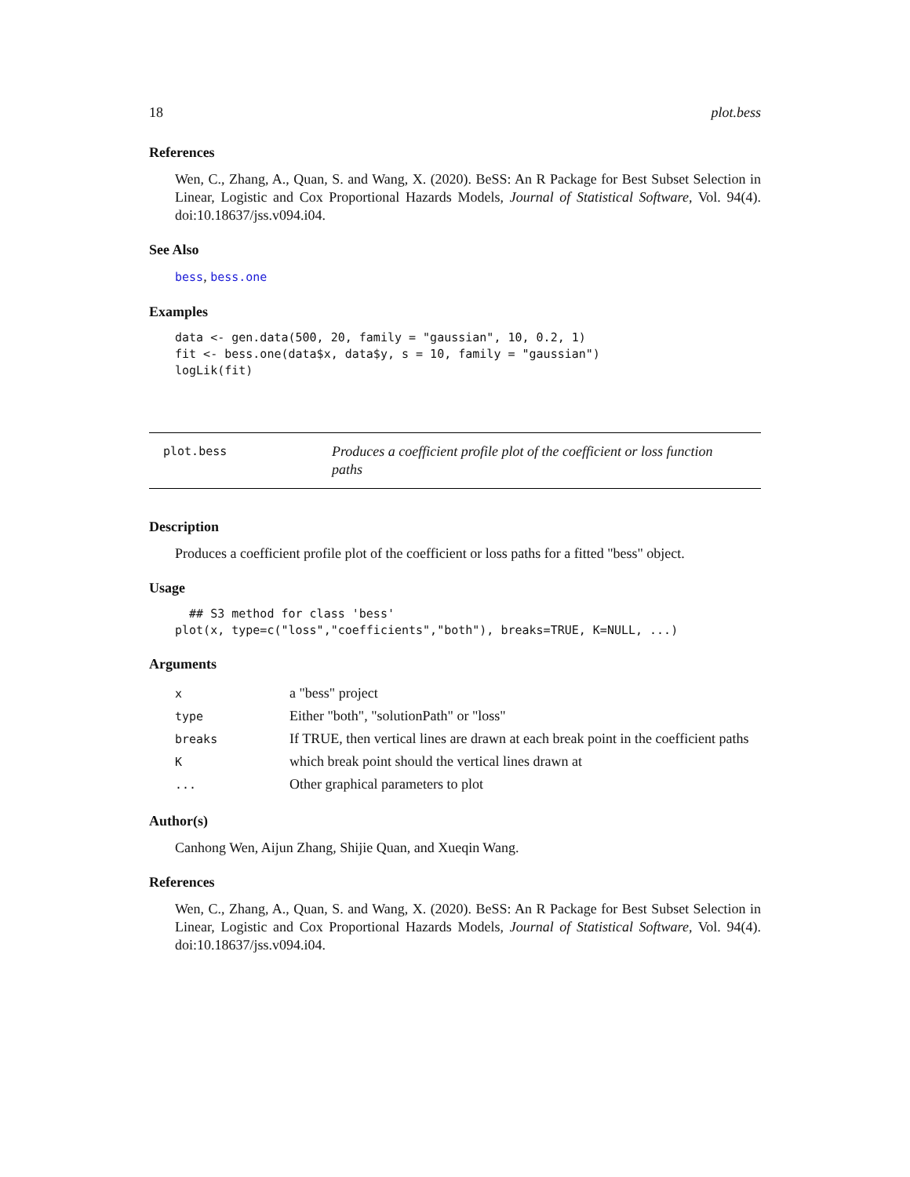18 plot.bess
References
Wen, C., Zhang, A., Quan, S. and Wang, X. (2020). BeSS: An R Package for Best Subset Selection in Linear, Logistic and Cox Proportional Hazards Models, Journal of Statistical Software, Vol. 94(4). doi:10.18637/jss.v094.i04.
See Also
bess, bess.one
Examples
data <- gen.data(500, 20, family = "gaussian", 10, 0.2, 1)
fit <- bess.one(data$x, data$y, s = 10, family = "gaussian")
logLik(fit)
plot.bess
Produces a coefficient profile plot of the coefficient or loss function paths
Description
Produces a coefficient profile plot of the coefficient or loss paths for a fitted "bess" object.
Usage
  ## S3 method for class 'bess'
plot(x, type=c("loss","coefficients","both"), breaks=TRUE, K=NULL, ...)
Arguments
| x | a "bess" project |
| type | Either "both", "solutionPath" or "loss" |
| breaks | If TRUE, then vertical lines are drawn at each break point in the coefficient paths |
| K | which break point should the vertical lines drawn at |
| ... | Other graphical parameters to plot |
Author(s)
Canhong Wen, Aijun Zhang, Shijie Quan, and Xueqin Wang.
References
Wen, C., Zhang, A., Quan, S. and Wang, X. (2020). BeSS: An R Package for Best Subset Selection in Linear, Logistic and Cox Proportional Hazards Models, Journal of Statistical Software, Vol. 94(4). doi:10.18637/jss.v094.i04.